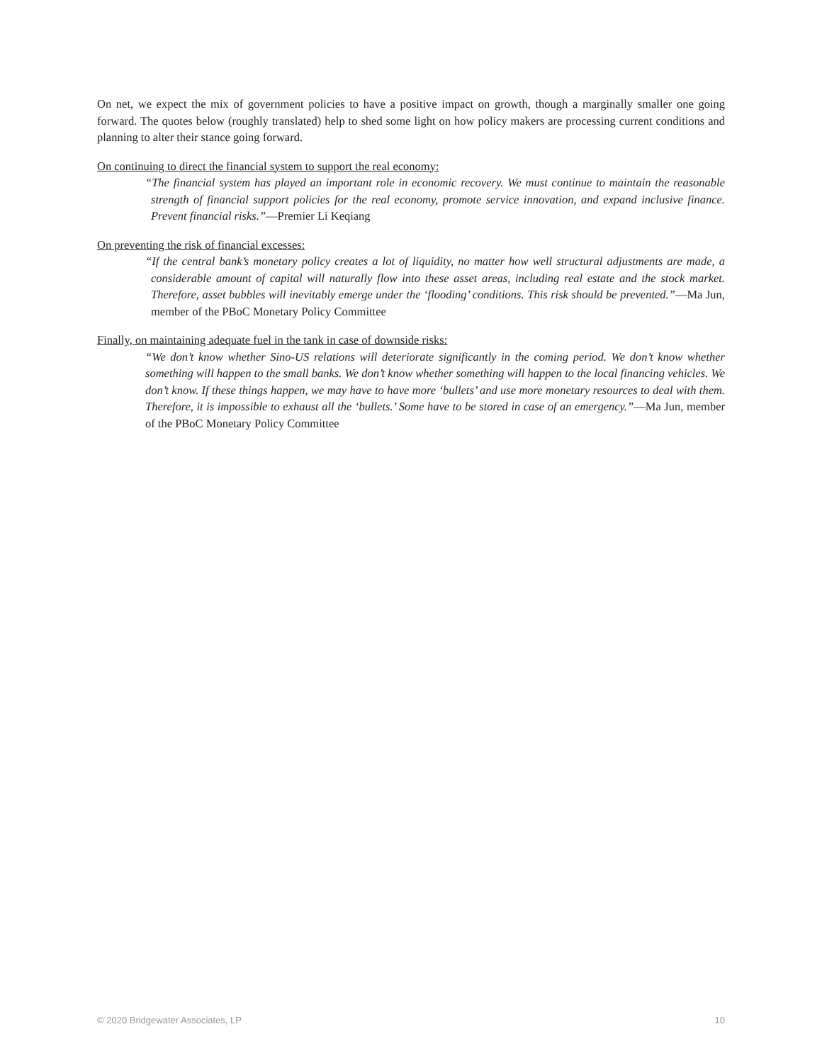On net, we expect the mix of government policies to have a positive impact on growth, though a marginally smaller one going forward. The quotes below (roughly translated) help to shed some light on how policy makers are processing current conditions and planning to alter their stance going forward.
On continuing to direct the financial system to support the real economy:
“The financial system has played an important role in economic recovery. We must continue to maintain the reasonable strength of financial support policies for the real economy, promote service innovation, and expand inclusive finance. Prevent financial risks.”—Premier Li Keqiang
On preventing the risk of financial excesses:
“If the central bank’s monetary policy creates a lot of liquidity, no matter how well structural adjustments are made, a considerable amount of capital will naturally flow into these asset areas, including real estate and the stock market. Therefore, asset bubbles will inevitably emerge under the ‘flooding’ conditions. This risk should be prevented.”—Ma Jun, member of the PBoC Monetary Policy Committee
Finally, on maintaining adequate fuel in the tank in case of downside risks:
“We don’t know whether Sino-US relations will deteriorate significantly in the coming period. We don’t know whether something will happen to the small banks. We don’t know whether something will happen to the local financing vehicles. We don’t know. If these things happen, we may have to have more ‘bullets’ and use more monetary resources to deal with them. Therefore, it is impossible to exhaust all the ‘bullets.’ Some have to be stored in case of an emergency.”—Ma Jun, member of the PBoC Monetary Policy Committee
© 2020 Bridgewater Associates, LP 10